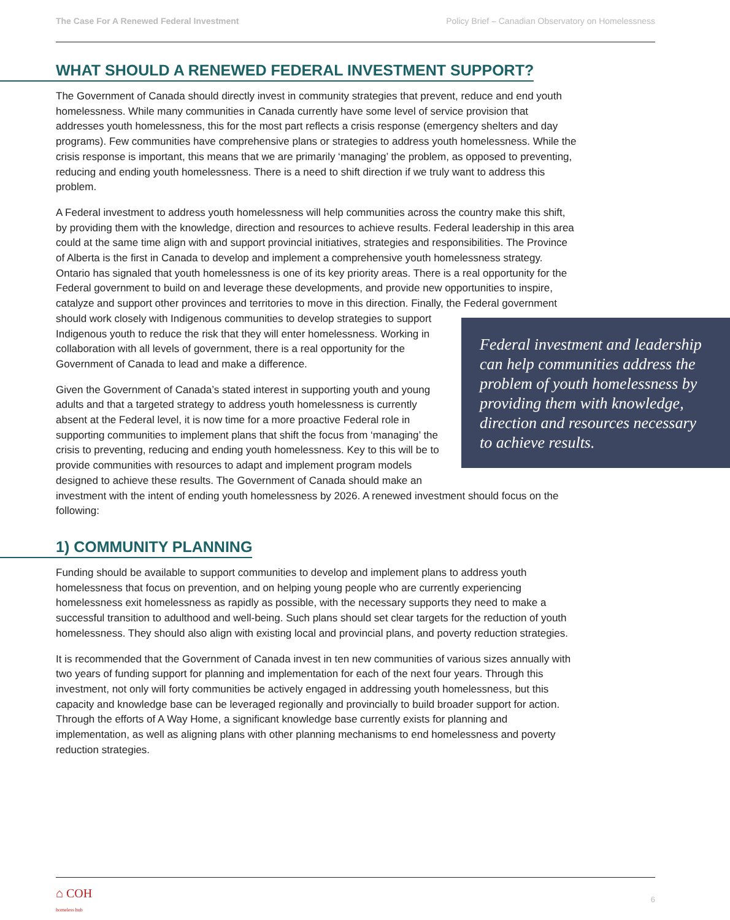The Case For A Renewed Federal Investment Policy Brief – Canadian Observatory on Homelessness
WHAT SHOULD A RENEWED FEDERAL INVESTMENT SUPPORT?
The Government of Canada should directly invest in community strategies that prevent, reduce and end youth homelessness. While many communities in Canada currently have some level of service provision that addresses youth homelessness, this for the most part reflects a crisis response (emergency shelters and day programs). Few communities have comprehensive plans or strategies to address youth homelessness. While the crisis response is important, this means that we are primarily ‘managing’ the problem, as opposed to preventing, reducing and ending youth homelessness. There is a need to shift direction if we truly want to address this problem.
A Federal investment to address youth homelessness will help communities across the country make this shift, by providing them with the knowledge, direction and resources to achieve results. Federal leadership in this area could at the same time align with and support provincial initiatives, strategies and responsibilities. The Province of Alberta is the first in Canada to develop and implement a comprehensive youth homelessness strategy. Ontario has signaled that youth homelessness is one of its key priority areas. There is a real opportunity for the Federal government to build on and leverage these developments, and provide new opportunities to inspire, catalyze and support other provinces and territories to move in this direction. Finally, the Federal government should work closely with Indigenous Federal investment and leadership can help communities address the problem of youth homelessness by providing them with knowledge, direction and resources necessary to achieve results. communities to develop strategies to support Indigenous youth to reduce the risk that they will enter homelessness. Working in collaboration with all levels of government, there is a real opportunity for the Government of Canada to lead and make a difference.
Given the Government of Canada’s stated interest in supporting youth and young adults and that a targeted strategy to address youth homelessness is currently absent at the Federal level, it is now time for a more proactive Federal role in supporting communities to implement plans that shift the focus from ‘managing’ the crisis to preventing, reducing and ending youth homelessness. Key to this will be to provide communities with resources to adapt and implement program models designed to achieve these results. The Government of Canada should make an investment with the intent of ending youth homelessness by 2026. A renewed investment should focus on the following:
1) COMMUNITY PLANNING
Funding should be available to support communities to develop and implement plans to address youth homelessness that focus on prevention, and on helping young people who are currently experiencing homelessness exit homelessness as rapidly as possible, with the necessary supports they need to make a successful transition to adulthood and well-being. Such plans should set clear targets for the reduction of youth homelessness. They should also align with existing local and provincial plans, and poverty reduction strategies.
It is recommended that the Government of Canada invest in ten new communities of various sizes annually with two years of funding support for planning and implementation for each of the next four years. Through this investment, not only will forty communities be actively engaged in addressing youth homelessness, but this capacity and knowledge base can be leveraged regionally and provincially to build broader support for action. Through the efforts of A Way Home, a significant knowledge base currently exists for planning and implementation, as well as aligning plans with other planning mechanisms to end homelessness and poverty reduction strategies.
⌂ COH
homeless hub
6